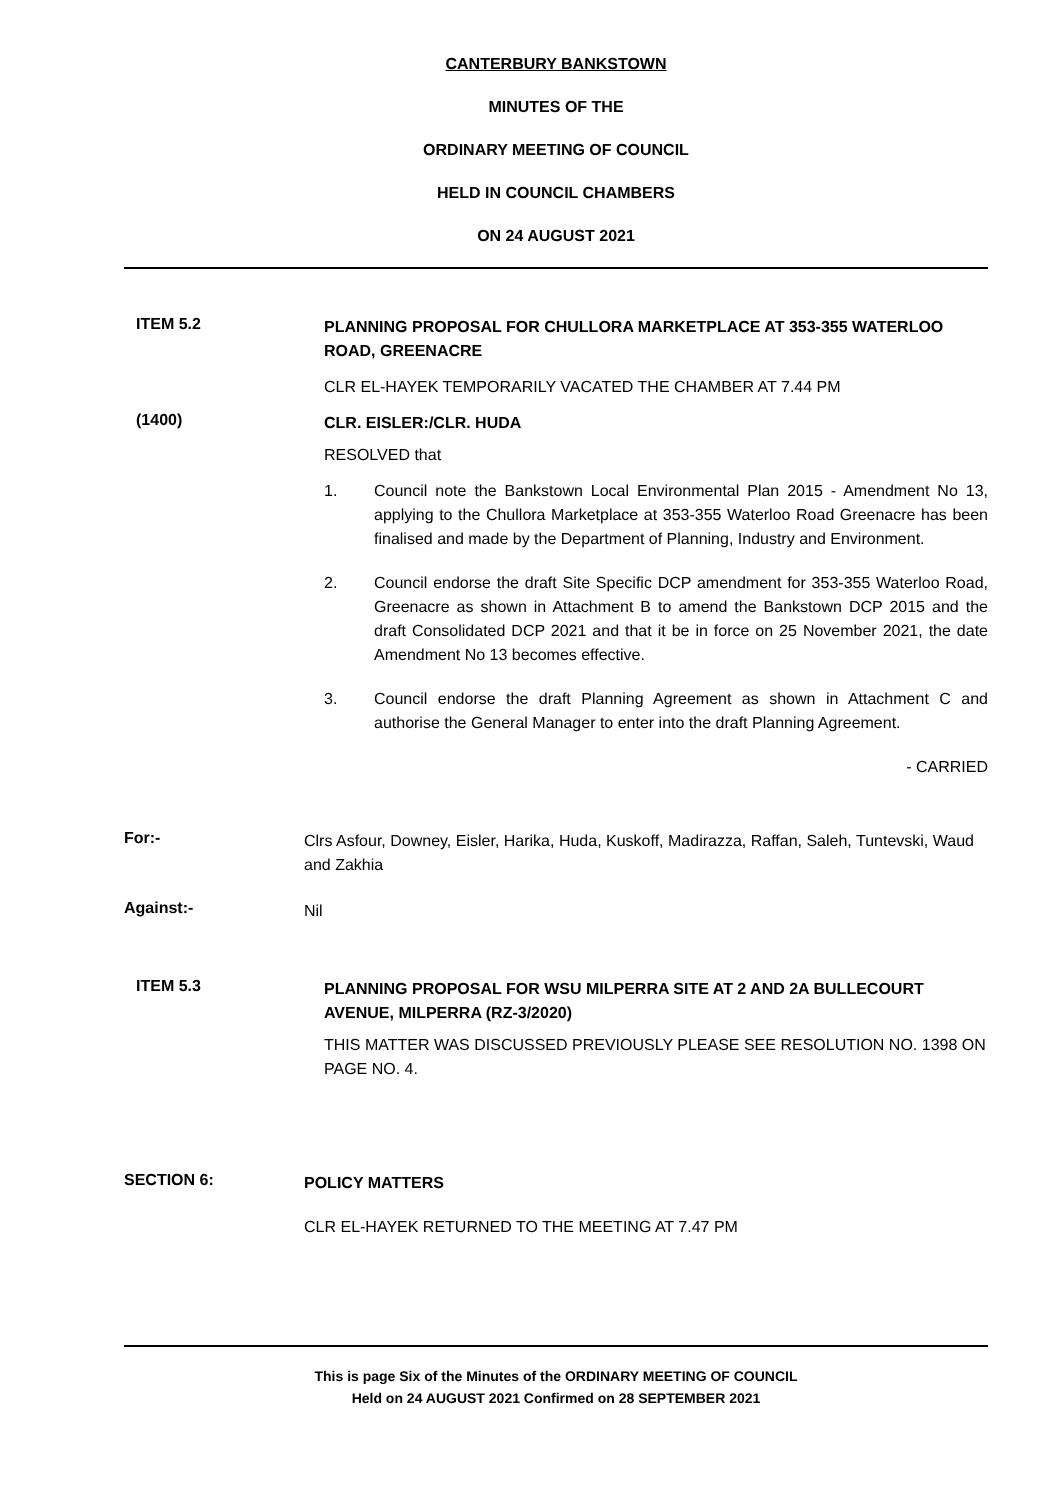CANTERBURY BANKSTOWN
MINUTES OF THE
ORDINARY MEETING OF COUNCIL
HELD IN COUNCIL CHAMBERS
ON 24 AUGUST 2021
ITEM 5.2
PLANNING PROPOSAL FOR CHULLORA MARKETPLACE AT 353-355 WATERLOO ROAD, GREENACRE
CLR EL-HAYEK TEMPORARILY VACATED THE CHAMBER AT 7.44 PM
(1400)
CLR. EISLER:/CLR. HUDA
RESOLVED that
1. Council note the Bankstown Local Environmental Plan 2015 - Amendment No 13, applying to the Chullora Marketplace at 353-355 Waterloo Road Greenacre has been finalised and made by the Department of Planning, Industry and Environment.
2. Council endorse the draft Site Specific DCP amendment for 353-355 Waterloo Road, Greenacre as shown in Attachment B to amend the Bankstown DCP 2015 and the draft Consolidated DCP 2021 and that it be in force on 25 November 2021, the date Amendment No 13 becomes effective.
3. Council endorse the draft Planning Agreement as shown in Attachment C and authorise the General Manager to enter into the draft Planning Agreement.
- CARRIED
For:-
Clrs Asfour, Downey, Eisler, Harika, Huda, Kuskoff, Madirazza, Raffan, Saleh, Tuntevski, Waud and Zakhia
Against:-
Nil
ITEM 5.3
PLANNING PROPOSAL FOR WSU MILPERRA SITE AT 2 AND 2A BULLECOURT AVENUE, MILPERRA (RZ-3/2020)
THIS MATTER WAS DISCUSSED PREVIOUSLY PLEASE SEE RESOLUTION NO. 1398 ON PAGE NO. 4.
SECTION 6:
POLICY MATTERS
CLR EL-HAYEK RETURNED TO THE MEETING AT 7.47 PM
This is page Six of the Minutes of the ORDINARY MEETING OF COUNCIL
Held on 24 AUGUST 2021 Confirmed on 28 SEPTEMBER 2021